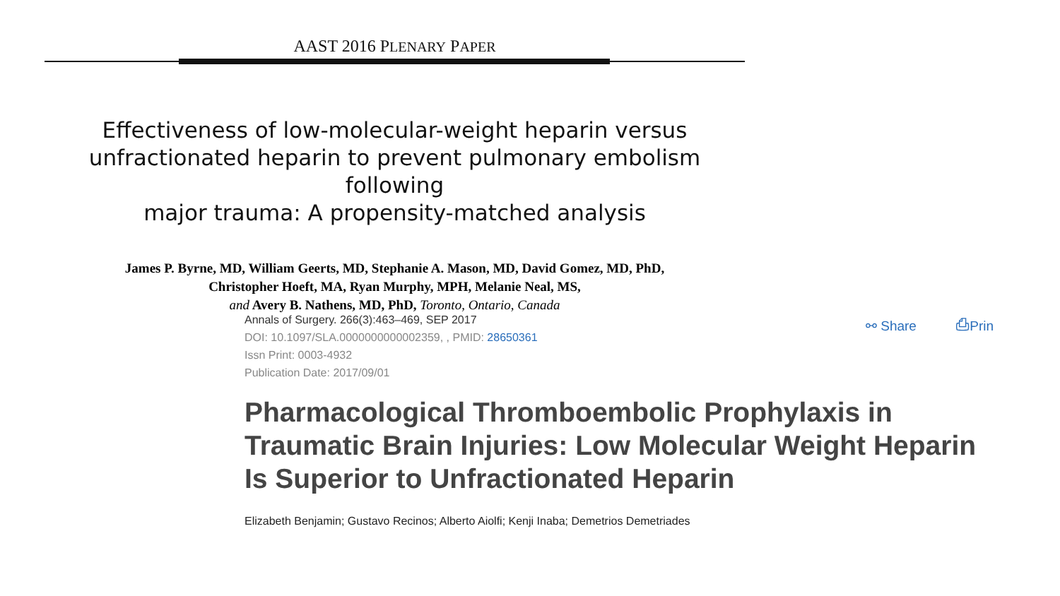AAST 2016 PLENARY PAPER
Effectiveness of low-molecular-weight heparin versus
unfractionated heparin to prevent pulmonary embolism following
major trauma: A propensity-matched analysis
James P. Byrne, MD, William Geerts, MD, Stephanie A. Mason, MD, David Gomez, MD, PhD,
Christopher Hoeft, MA, Ryan Murphy, MPH, Melanie Neal, MS,
and Avery B. Nathens, MD, PhD, Toronto, Ontario, Canada
⚯ Share ⎙Prin
Annals of Surgery. 266(3):463–469, SEP 2017
DOI: 10.1097/SLA.0000000000002359, , PMID: 28650361
Issn Print: 0003-4932
Publication Date: 2017/09/01
Pharmacological Thromboembolic Prophylaxis in Traumatic Brain Injuries: Low Molecular Weight Heparin Is Superior to Unfractionated Heparin
Elizabeth Benjamin; Gustavo Recinos; Alberto Aiolfi; Kenji Inaba; Demetrios Demetriades